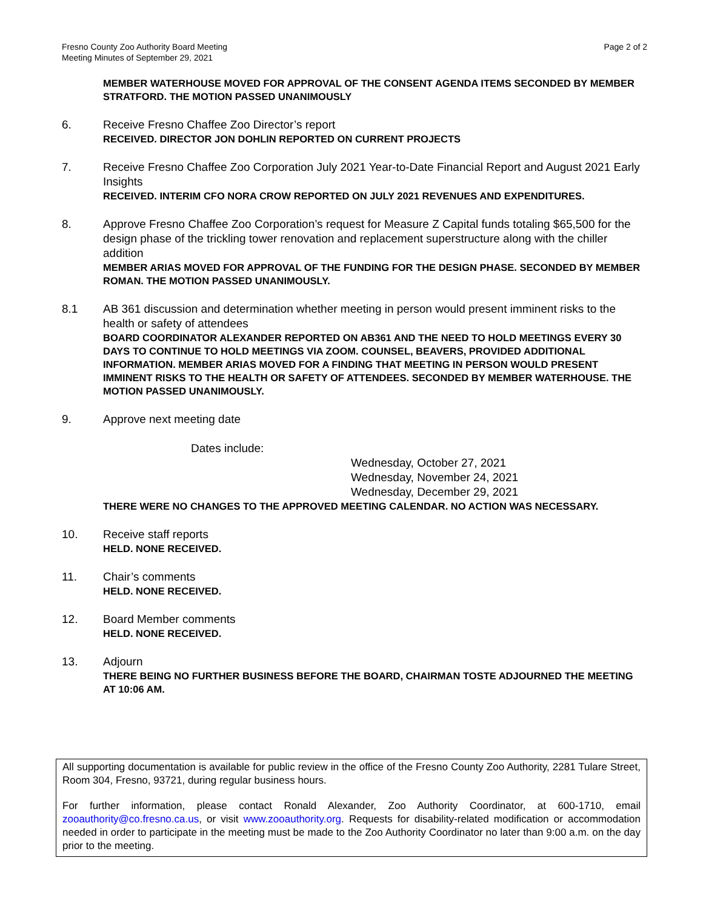Fresno County Zoo Authority Board Meeting
Meeting Minutes of September 29, 2021
Page 2 of 2
MEMBER WATERHOUSE MOVED FOR APPROVAL OF THE CONSENT AGENDA ITEMS SECONDED BY MEMBER STRATFORD. THE MOTION PASSED UNANIMOUSLY
6. Receive Fresno Chaffee Zoo Director’s report
RECEIVED. DIRECTOR JON DOHLIN REPORTED ON CURRENT PROJECTS
7. Receive Fresno Chaffee Zoo Corporation July 2021 Year-to-Date Financial Report and August 2021 Early Insights
RECEIVED. INTERIM CFO NORA CROW REPORTED ON JULY 2021 REVENUES AND EXPENDITURES.
8. Approve Fresno Chaffee Zoo Corporation’s request for Measure Z Capital funds totaling $65,500 for the design phase of the trickling tower renovation and replacement superstructure along with the chiller addition
MEMBER ARIAS MOVED FOR APPROVAL OF THE FUNDING FOR THE DESIGN PHASE. SECONDED BY MEMBER ROMAN. THE MOTION PASSED UNANIMOUSLY.
8.1 AB 361 discussion and determination whether meeting in person would present imminent risks to the health or safety of attendees
BOARD COORDINATOR ALEXANDER REPORTED ON AB361 AND THE NEED TO HOLD MEETINGS EVERY 30 DAYS TO CONTINUE TO HOLD MEETINGS VIA ZOOM. COUNSEL, BEAVERS, PROVIDED ADDITIONAL INFORMATION. MEMBER ARIAS MOVED FOR A FINDING THAT MEETING IN PERSON WOULD PRESENT IMMINENT RISKS TO THE HEALTH OR SAFETY OF ATTENDEES. SECONDED BY MEMBER WATERHOUSE. THE MOTION PASSED UNANIMOUSLY.
9. Approve next meeting date
Dates include:
Wednesday, October 27, 2021
Wednesday, November 24, 2021
Wednesday, December 29, 2021
THERE WERE NO CHANGES TO THE APPROVED MEETING CALENDAR. NO ACTION WAS NECESSARY.
10. Receive staff reports
HELD. NONE RECEIVED.
11. Chair’s comments
HELD. NONE RECEIVED.
12. Board Member comments
HELD. NONE RECEIVED.
13. Adjourn
THERE BEING NO FURTHER BUSINESS BEFORE THE BOARD, CHAIRMAN TOSTE ADJOURNED THE MEETING AT 10:06 AM.
All supporting documentation is available for public review in the office of the Fresno County Zoo Authority, 2281 Tulare Street, Room 304, Fresno, 93721, during regular business hours.
For further information, please contact Ronald Alexander, Zoo Authority Coordinator, at 600-1710, email zooauthority@co.fresno.ca.us, or visit www.zooauthority.org. Requests for disability-related modification or accommodation needed in order to participate in the meeting must be made to the Zoo Authority Coordinator no later than 9:00 a.m. on the day prior to the meeting.